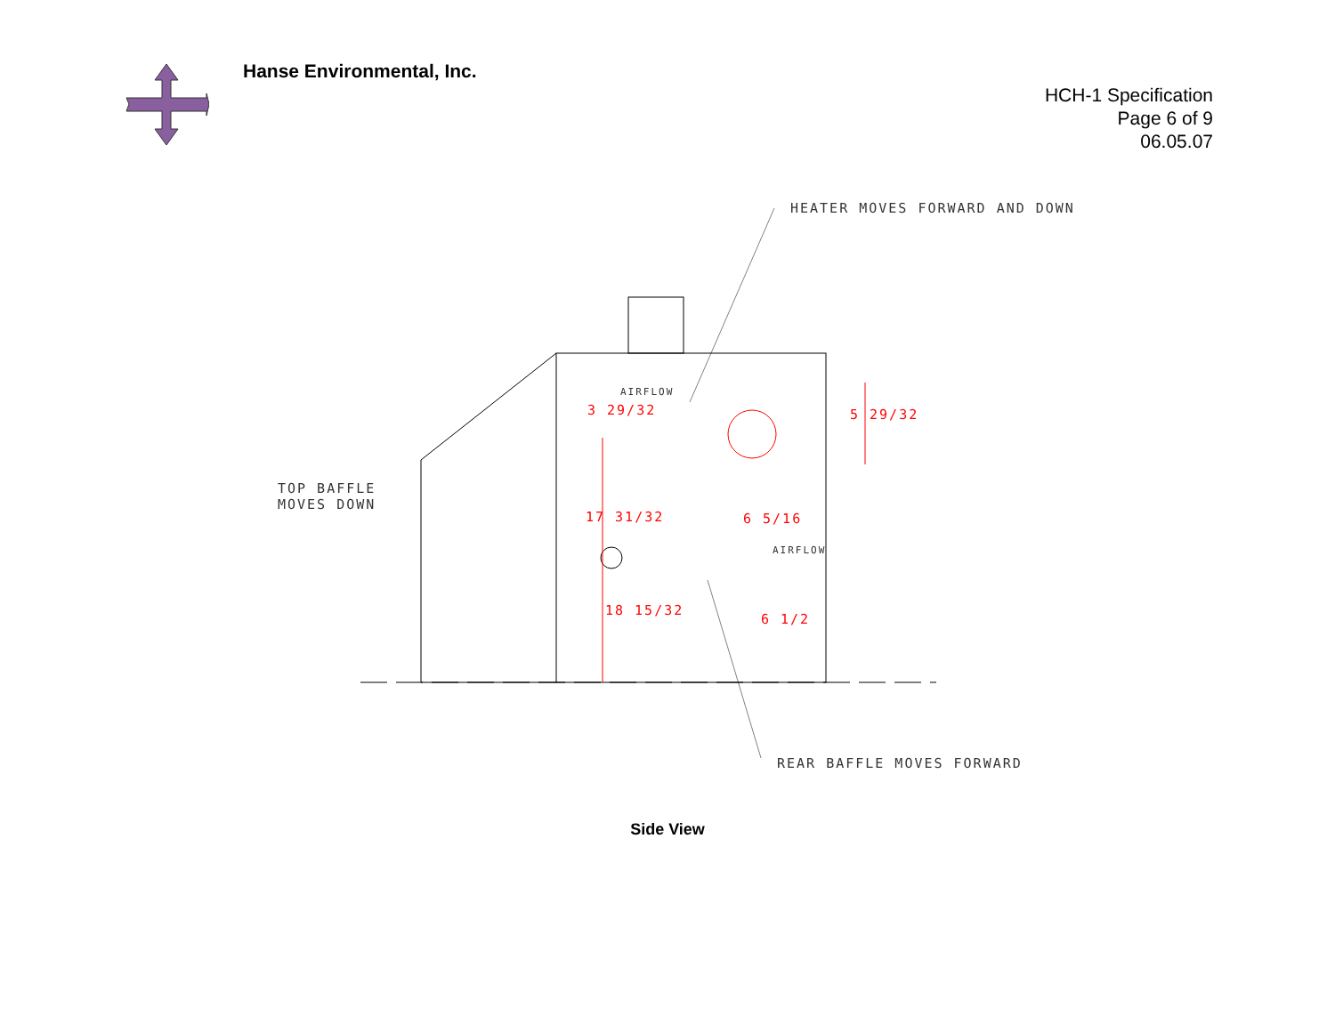Hanse Environmental, Inc.
HCH-1 Specification
Page 6 of 9
06.05.07
HEATER MOVES FORWARD AND DOWN
TOP BAFFLE
MOVES DOWN
REAR BAFFLE MOVES FORWARD
AIRFLOW
3 29/32 5 29/32
17 31/32 6 5/16
AIRFLOW
18 15/32
6 1/2
Side View